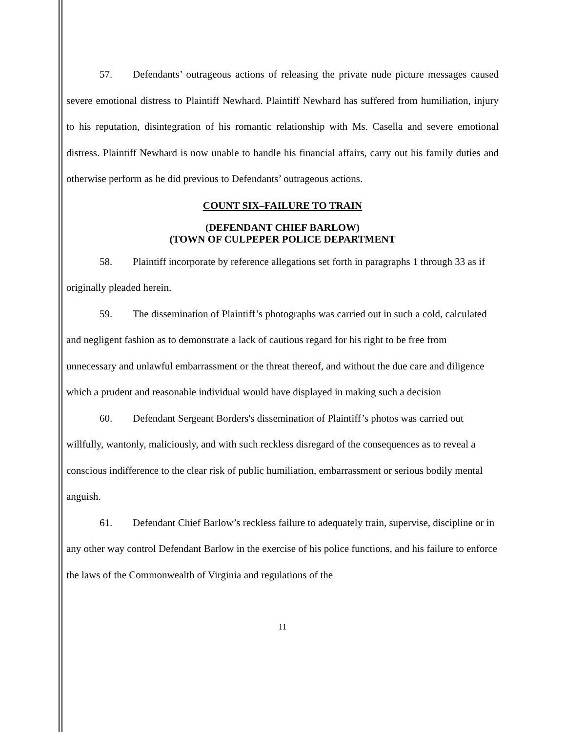57. Defendants’ outrageous actions of releasing the private nude picture messages caused severe emotional distress to Plaintiff Newhard. Plaintiff Newhard has suffered from humiliation, injury to his reputation, disintegration of his romantic relationship with Ms. Casella and severe emotional distress. Plaintiff Newhard is now unable to handle his financial affairs, carry out his family duties and otherwise perform as he did previous to Defendants’ outrageous actions.
COUNT SIX–FAILURE TO TRAIN
(DEFENDANT CHIEF BARLOW)
(TOWN OF CULPEPER POLICE DEPARTMENT
58. Plaintiff incorporate by reference allegations set forth in paragraphs 1 through 33 as if originally pleaded herein.
59. The dissemination of Plaintiff’s photographs was carried out in such a cold, calculated and negligent fashion as to demonstrate a lack of cautious regard for his right to be free from unnecessary and unlawful embarrassment or the threat thereof, and without the due care and diligence which a prudent and reasonable individual would have displayed in making such a decision
60. Defendant Sergeant Borders's dissemination of Plaintiff’s photos was carried out willfully, wantonly, maliciously, and with such reckless disregard of the consequences as to reveal a conscious indifference to the clear risk of public humiliation, embarrassment or serious bodily mental anguish.
61. Defendant Chief Barlow’s reckless failure to adequately train, supervise, discipline or in any other way control Defendant Barlow in the exercise of his police functions, and his failure to enforce the laws of the Commonwealth of Virginia and regulations of the
11